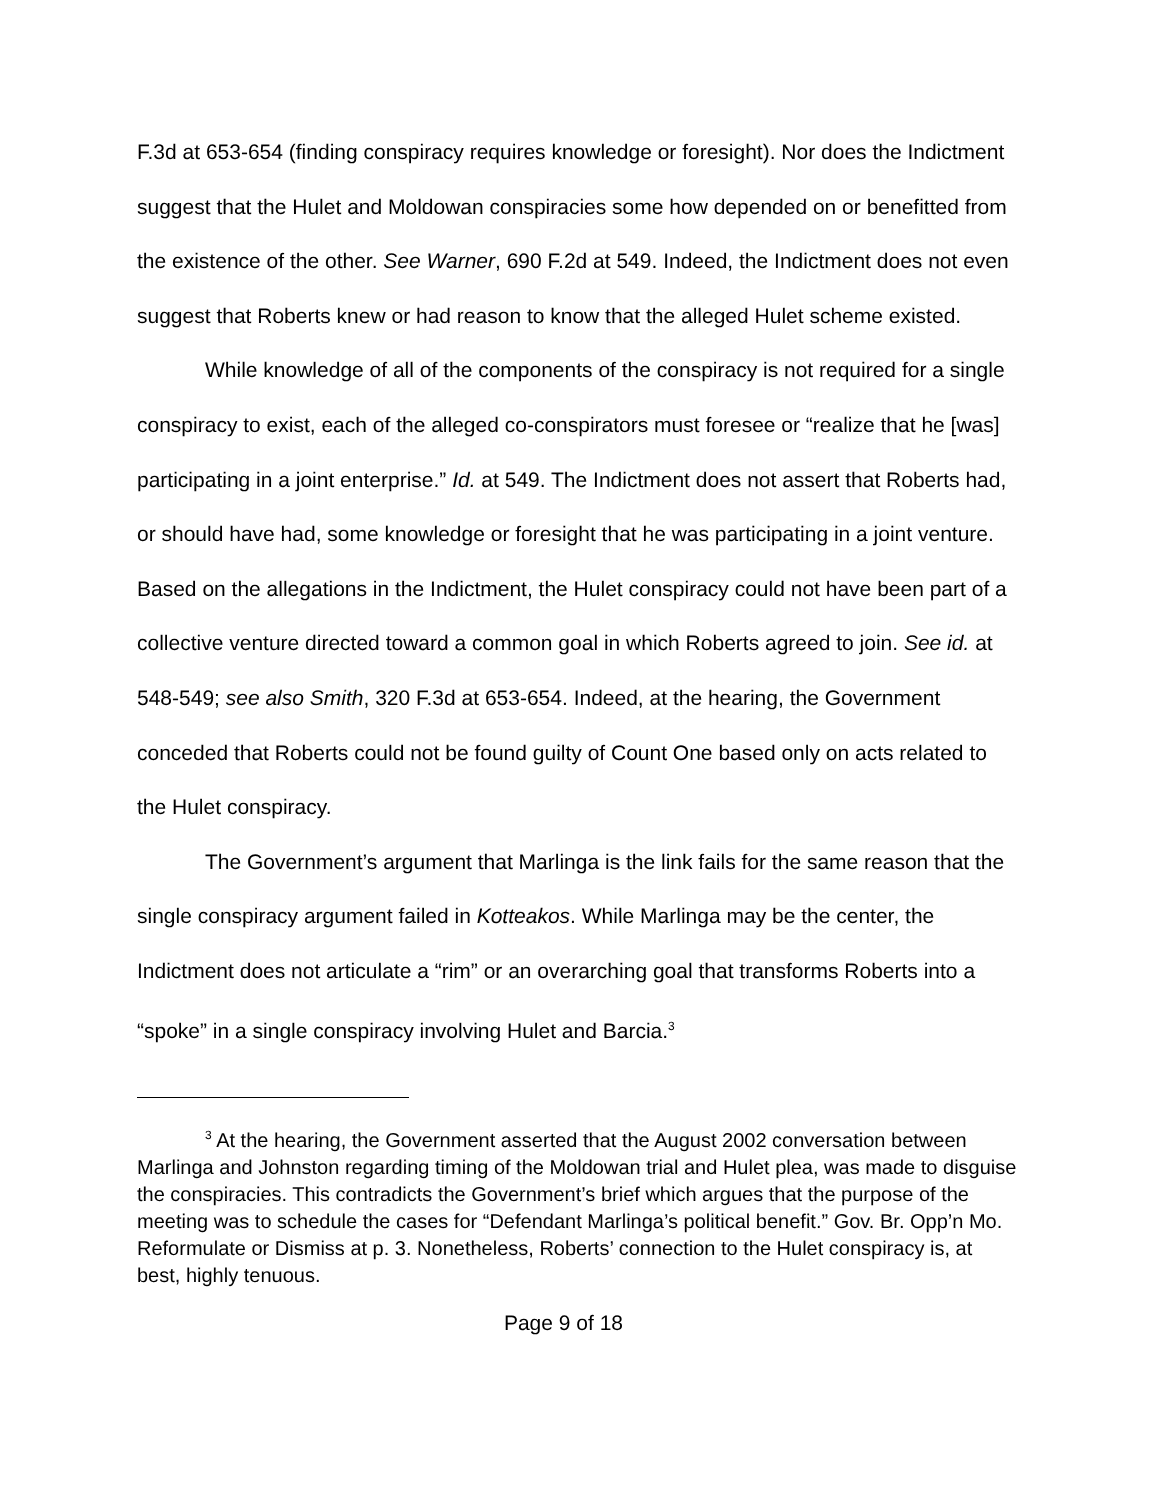F.3d at 653-654 (finding conspiracy requires knowledge or foresight). Nor does the Indictment suggest that the Hulet and Moldowan conspiracies some how depended on or benefitted from the existence of the other. See Warner, 690 F.2d at 549. Indeed, the Indictment does not even suggest that Roberts knew or had reason to know that the alleged Hulet scheme existed.
While knowledge of all of the components of the conspiracy is not required for a single conspiracy to exist, each of the alleged co-conspirators must foresee or “realize that he [was] participating in a joint enterprise.” Id. at 549. The Indictment does not assert that Roberts had, or should have had, some knowledge or foresight that he was participating in a joint venture. Based on the allegations in the Indictment, the Hulet conspiracy could not have been part of a collective venture directed toward a common goal in which Roberts agreed to join. See id. at 548-549; see also Smith, 320 F.3d at 653-654. Indeed, at the hearing, the Government conceded that Roberts could not be found guilty of Count One based only on acts related to the Hulet conspiracy.
The Government’s argument that Marlinga is the link fails for the same reason that the single conspiracy argument failed in Kotteakos. While Marlinga may be the center, the Indictment does not articulate a “rim” or an overarching goal that transforms Roberts into a “spoke” in a single conspiracy involving Hulet and Barcia.<sup>3</sup>
<sup>3</sup> At the hearing, the Government asserted that the August 2002 conversation between Marlinga and Johnston regarding timing of the Moldowan trial and Hulet plea, was made to disguise the conspiracies. This contradicts the Government’s brief which argues that the purpose of the meeting was to schedule the cases for “Defendant Marlinga’s political benefit.” Gov. Br. Opp’n Mo. Reformulate or Dismiss at p. 3. Nonetheless, Roberts’ connection to the Hulet conspiracy is, at best, highly tenuous.
Page 9 of 18